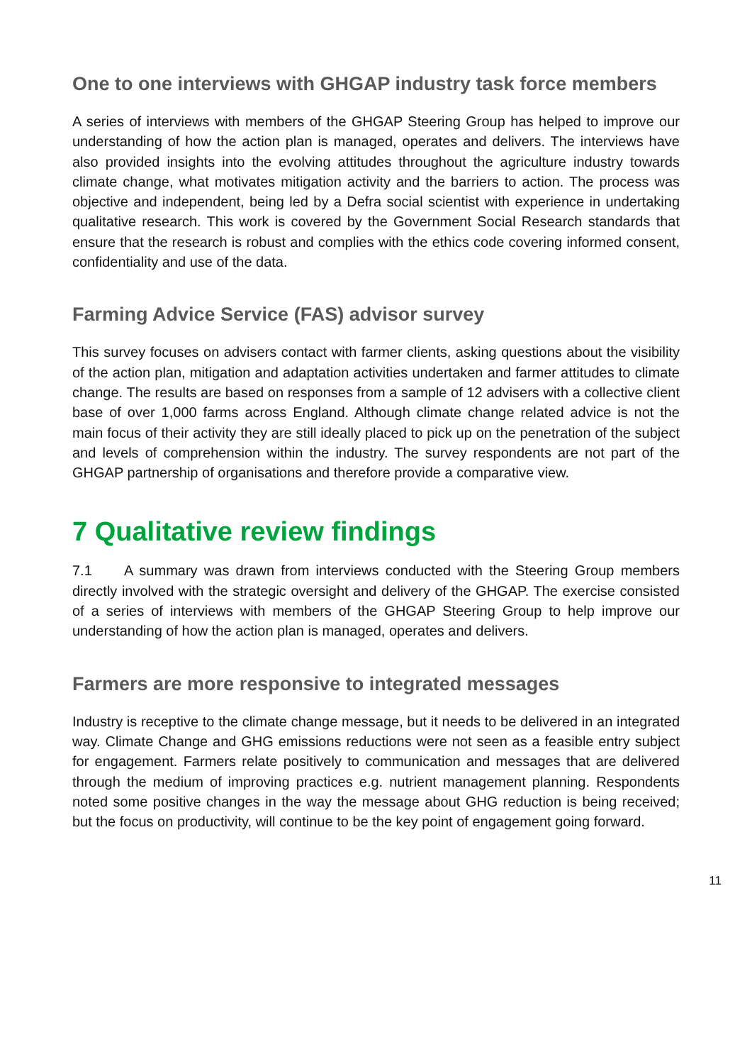One to one interviews with GHGAP industry task force members
A series of interviews with members of the GHGAP Steering Group has helped to improve our understanding of how the action plan is managed, operates and delivers. The interviews have also provided insights into the evolving attitudes throughout the agriculture industry towards climate change, what motivates mitigation activity and the barriers to action. The process was objective and independent, being led by a Defra social scientist with experience in undertaking qualitative research. This work is covered by the Government Social Research standards that ensure that the research is robust and complies with the ethics code covering informed consent, confidentiality and use of the data.
Farming Advice Service (FAS) advisor survey
This survey focuses on advisers contact with farmer clients, asking questions about the visibility of the action plan, mitigation and adaptation activities undertaken and farmer attitudes to climate change. The results are based on responses from a sample of 12 advisers with a collective client base of over 1,000 farms across England. Although climate change related advice is not the main focus of their activity they are still ideally placed to pick up on the penetration of the subject and levels of comprehension within the industry. The survey respondents are not part of the GHGAP partnership of organisations and therefore provide a comparative view.
7 Qualitative review findings
7.1 A summary was drawn from interviews conducted with the Steering Group members directly involved with the strategic oversight and delivery of the GHGAP. The exercise consisted of a series of interviews with members of the GHGAP Steering Group to help improve our understanding of how the action plan is managed, operates and delivers.
Farmers are more responsive to integrated messages
Industry is receptive to the climate change message, but it needs to be delivered in an integrated way. Climate Change and GHG emissions reductions were not seen as a feasible entry subject for engagement. Farmers relate positively to communication and messages that are delivered through the medium of improving practices e.g. nutrient management planning. Respondents noted some positive changes in the way the message about GHG reduction is being received; but the focus on productivity, will continue to be the key point of engagement going forward.
11